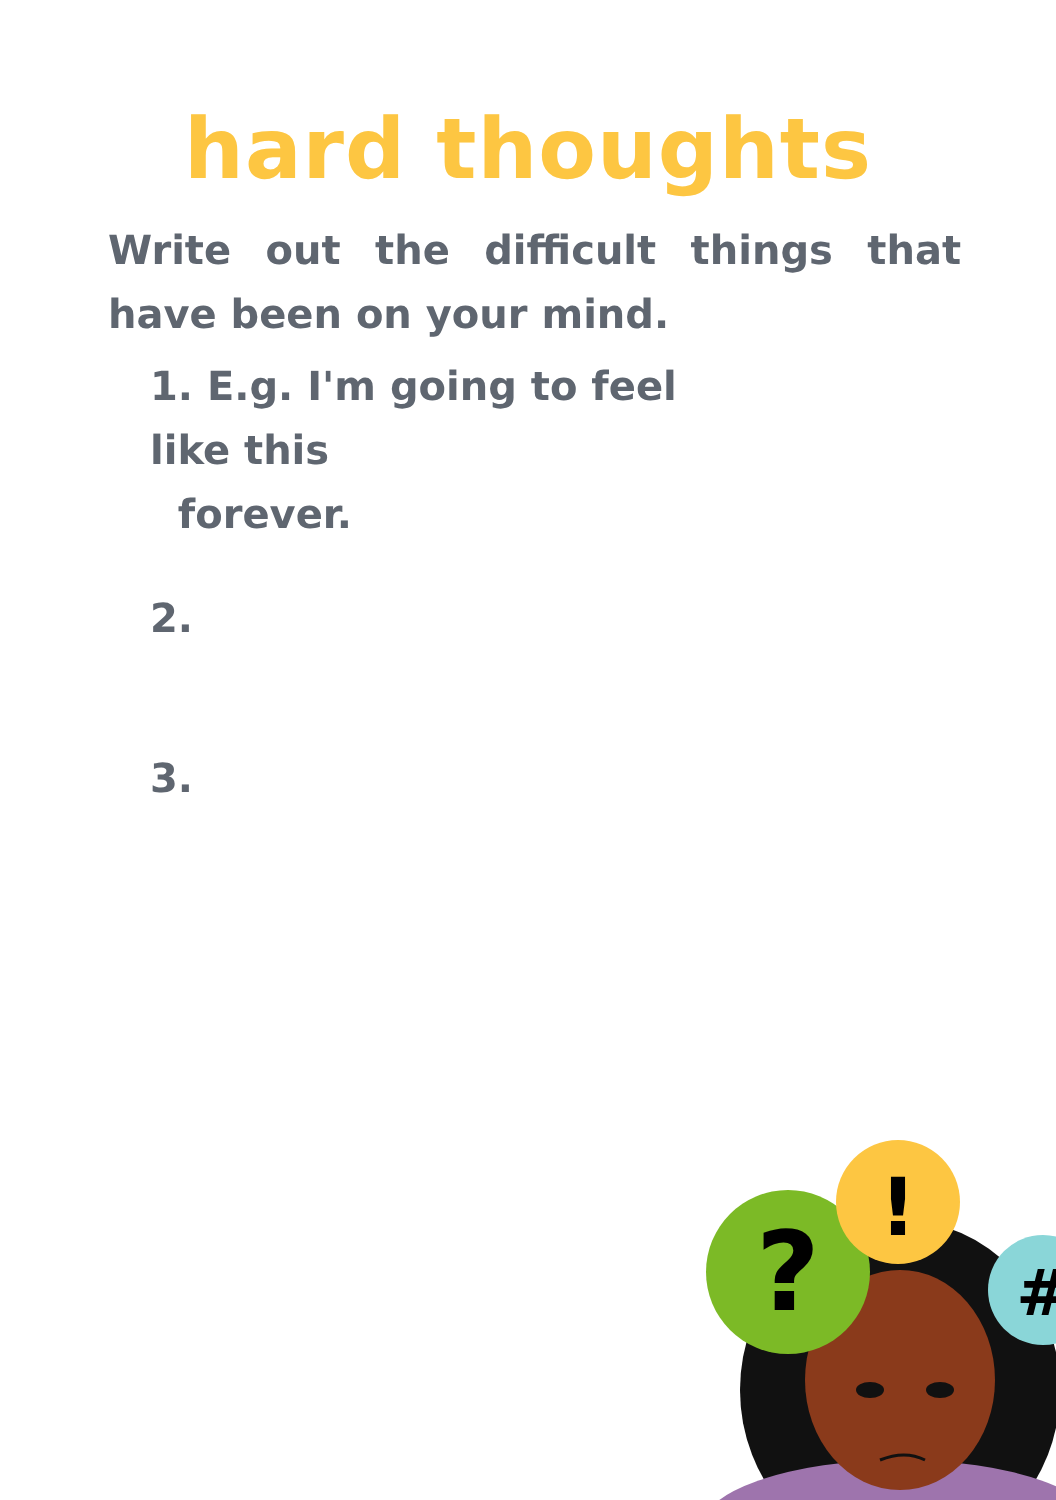hard thoughts
Write out the difficult things that have been on your mind.
1. E.g. I'm going to feel like this
forever.
2.
3.
?
!
#